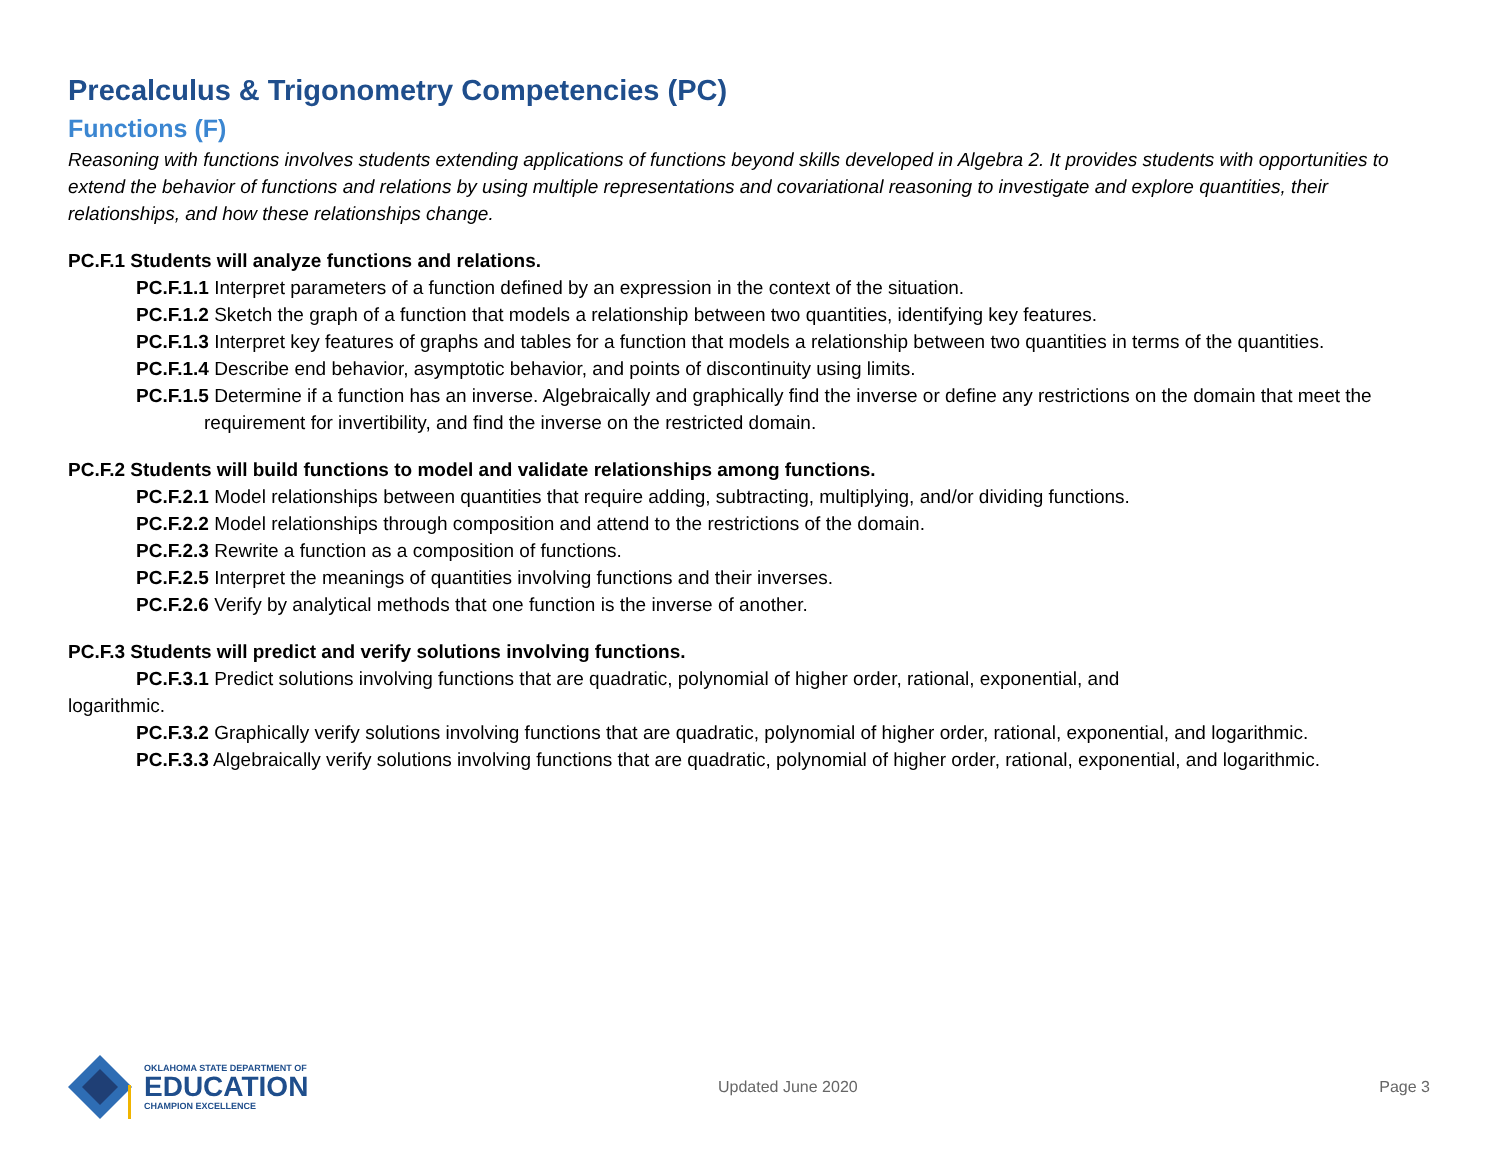Precalculus & Trigonometry Competencies (PC)
Functions (F)
Reasoning with functions involves students extending applications of functions beyond skills developed in Algebra 2. It provides students with opportunities to extend the behavior of functions and relations by using multiple representations and covariational reasoning to investigate and explore quantities, their relationships, and how these relationships change.
PC.F.1 Students will analyze functions and relations.
PC.F.1.1 Interpret parameters of a function defined by an expression in the context of the situation.
PC.F.1.2 Sketch the graph of a function that models a relationship between two quantities, identifying key features.
PC.F.1.3 Interpret key features of graphs and tables for a function that models a relationship between two quantities in terms of the quantities.
PC.F.1.4 Describe end behavior, asymptotic behavior, and points of discontinuity using limits.
PC.F.1.5 Determine if a function has an inverse. Algebraically and graphically find the inverse or define any restrictions on the domain that meet the requirement for invertibility, and find the inverse on the restricted domain.
PC.F.2 Students will build functions to model and validate relationships among functions.
PC.F.2.1 Model relationships between quantities that require adding, subtracting, multiplying, and/or dividing functions.
PC.F.2.2 Model relationships through composition and attend to the restrictions of the domain.
PC.F.2.3 Rewrite a function as a composition of functions.
PC.F.2.5 Interpret the meanings of quantities involving functions and their inverses.
PC.F.2.6 Verify by analytical methods that one function is the inverse of another.
PC.F.3 Students will predict and verify solutions involving functions.
PC.F.3.1 Predict solutions involving functions that are quadratic, polynomial of higher order, rational, exponential, and
logarithmic.
PC.F.3.2 Graphically verify solutions involving functions that are quadratic, polynomial of higher order, rational, exponential, and logarithmic.
PC.F.3.3 Algebraically verify solutions involving functions that are quadratic, polynomial of higher order, rational, exponential, and logarithmic.
OKLAHOMA STATE DEPARTMENT OF
EDUCATION
CHAMPION EXCELLENCE
Updated June 2020 Page 3